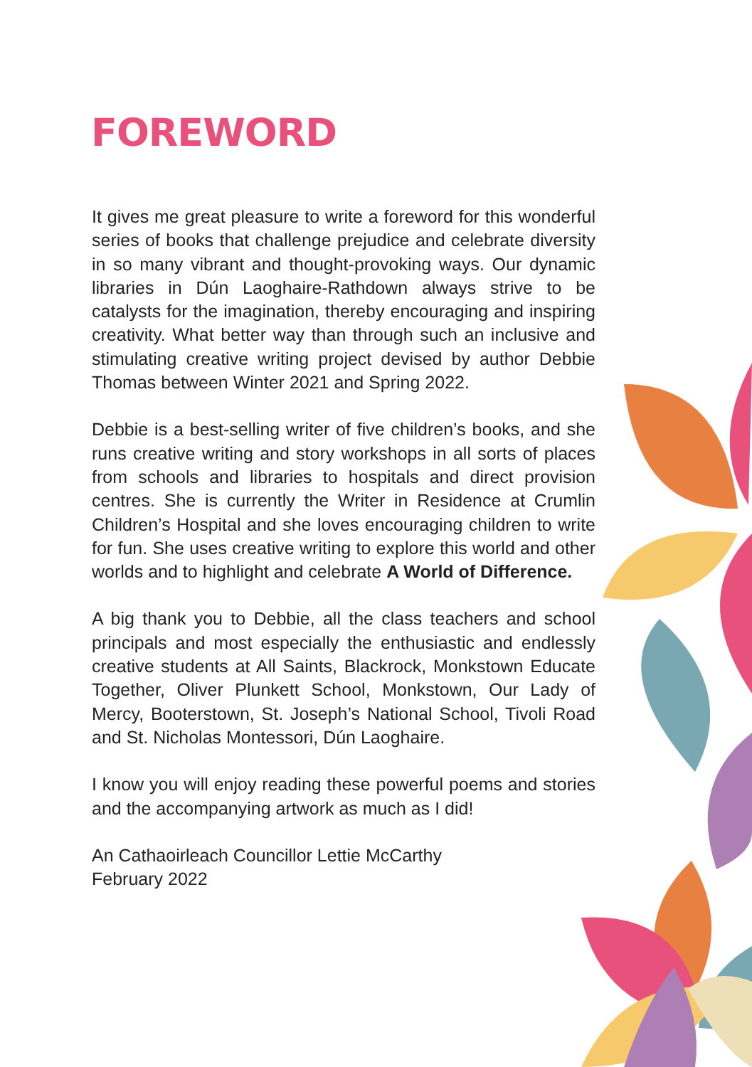FOREWORD
It gives me great pleasure to write a foreword for this wonderful series of books that challenge prejudice and celebrate diversity in so many vibrant and thought-provoking ways. Our dynamic libraries in Dún Laoghaire-Rathdown always strive to be catalysts for the imagination, thereby encouraging and inspiring creativity. What better way than through such an inclusive and stimulating creative writing project devised by author Debbie Thomas between Winter 2021 and Spring 2022.
Debbie is a best-selling writer of five children’s books, and she runs creative writing and story workshops in all sorts of places from schools and libraries to hospitals and direct provision centres. She is currently the Writer in Residence at Crumlin Children’s Hospital and she loves encouraging children to write for fun. She uses creative writing to explore this world and other worlds and to highlight and celebrate A World of Difference.
A big thank you to Debbie, all the class teachers and school principals and most especially the enthusiastic and endlessly creative students at All Saints, Blackrock, Monkstown Educate Together, Oliver Plunkett School, Monkstown, Our Lady of Mercy, Booterstown, St. Joseph’s National School, Tivoli Road and St. Nicholas Montessori, Dún Laoghaire.
I know you will enjoy reading these powerful poems and stories and the accompanying artwork as much as I did!
An Cathaoirleach Councillor Lettie McCarthy
February 2022